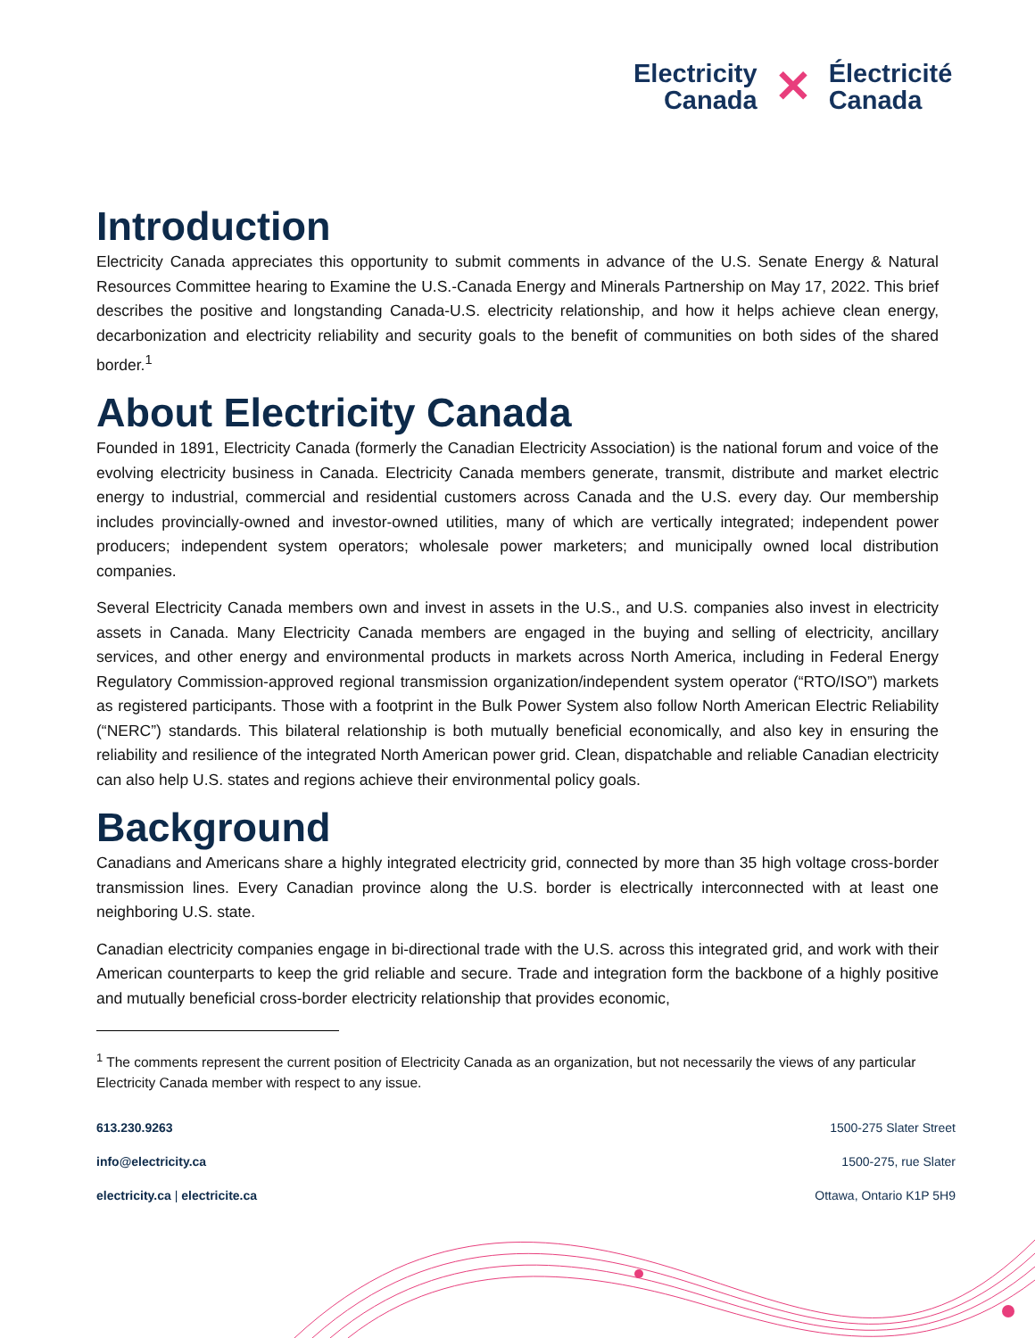Electricity
Canada
✕
Électricité
Canada
Introduction
Electricity Canada appreciates this opportunity to submit comments in advance of the U.S. Senate Energy & Natural Resources Committee hearing to Examine the U.S.-Canada Energy and Minerals Partnership on May 17, 2022. This brief describes the positive and longstanding Canada-U.S. electricity relationship, and how it helps achieve clean energy, decarbonization and electricity reliability and security goals to the benefit of communities on both sides of the shared border.<sup>1</sup>
About Electricity Canada
Founded in 1891, Electricity Canada (formerly the Canadian Electricity Association) is the national forum and voice of the evolving electricity business in Canada. Electricity Canada members generate, transmit, distribute and market electric energy to industrial, commercial and residential customers across Canada and the U.S. every day. Our membership includes provincially-owned and investor-owned utilities, many of which are vertically integrated; independent power producers; independent system operators; wholesale power marketers; and municipally owned local distribution companies.
Several Electricity Canada members own and invest in assets in the U.S., and U.S. companies also invest in electricity assets in Canada. Many Electricity Canada members are engaged in the buying and selling of electricity, ancillary services, and other energy and environmental products in markets across North America, including in Federal Energy Regulatory Commission-approved regional transmission organization/independent system operator (“RTO/ISO”) markets as registered participants. Those with a footprint in the Bulk Power System also follow North American Electric Reliability (“NERC”) standards. This bilateral relationship is both mutually beneficial economically, and also key in ensuring the reliability and resilience of the integrated North American power grid. Clean, dispatchable and reliable Canadian electricity can also help U.S. states and regions achieve their environmental policy goals.
Background
Canadians and Americans share a highly integrated electricity grid, connected by more than 35 high voltage cross-border transmission lines. Every Canadian province along the U.S. border is electrically interconnected with at least one neighboring U.S. state.
Canadian electricity companies engage in bi-directional trade with the U.S. across this integrated grid, and work with their American counterparts to keep the grid reliable and secure. Trade and integration form the backbone of a highly positive and mutually beneficial cross-border electricity relationship that provides economic,
<sup>1</sup> The comments represent the current position of Electricity Canada as an organization, but not necessarily the views of any particular Electricity Canada member with respect to any issue.
613.230.9263
info@electricity.ca
electricity.ca | electricite.ca
1500-275 Slater Street
1500-275, rue Slater
Ottawa, Ontario K1P 5H9